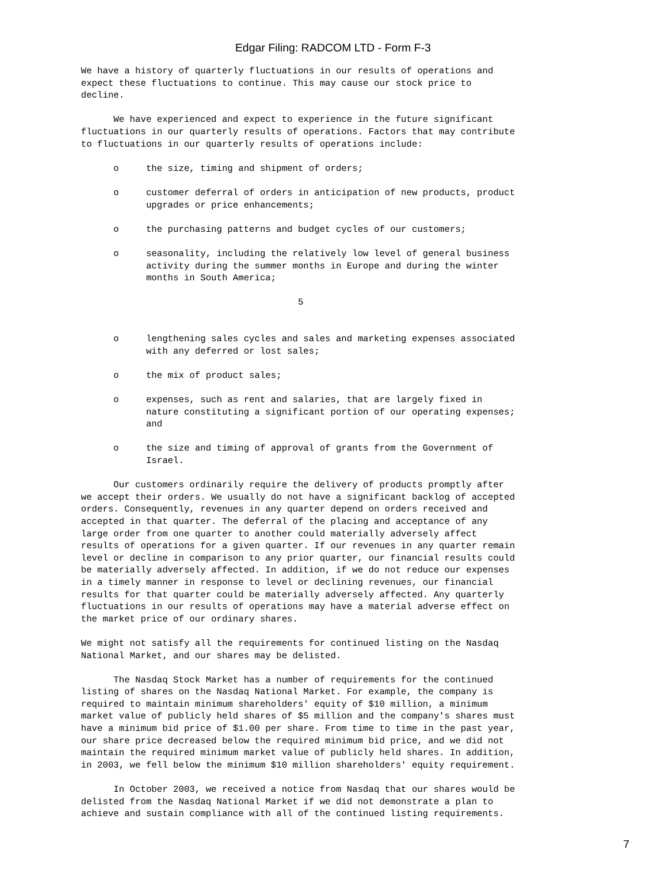Edgar Filing: RADCOM LTD - Form F-3
We have a history of quarterly fluctuations in our results of operations and
expect these fluctuations to continue. This may cause our stock price to
decline.

      We have experienced and expect to experience in the future significant
fluctuations in our quarterly results of operations. Factors that may contribute
to fluctuations in our quarterly results of operations include:

      o     the size, timing and shipment of orders;

      o     customer deferral of orders in anticipation of new products, product
            upgrades or price enhancements;

      o     the purchasing patterns and budget cycles of our customers;

      o     seasonality, including the relatively low level of general business
            activity during the summer months in Europe and during the winter
            months in South America;

                                        5


      o     lengthening sales cycles and sales and marketing expenses associated
            with any deferred or lost sales;

      o     the mix of product sales;

      o     expenses, such as rent and salaries, that are largely fixed in
            nature constituting a significant portion of our operating expenses;
            and

      o     the size and timing of approval of grants from the Government of
            Israel.

      Our customers ordinarily require the delivery of products promptly after
we accept their orders. We usually do not have a significant backlog of accepted
orders. Consequently, revenues in any quarter depend on orders received and
accepted in that quarter. The deferral of the placing and acceptance of any
large order from one quarter to another could materially adversely affect
results of operations for a given quarter. If our revenues in any quarter remain
level or decline in comparison to any prior quarter, our financial results could
be materially adversely affected. In addition, if we do not reduce our expenses
in a timely manner in response to level or declining revenues, our financial
results for that quarter could be materially adversely affected. Any quarterly
fluctuations in our results of operations may have a material adverse effect on
the market price of our ordinary shares.

We might not satisfy all the requirements for continued listing on the Nasdaq
National Market, and our shares may be delisted.

      The Nasdaq Stock Market has a number of requirements for the continued
listing of shares on the Nasdaq National Market. For example, the company is
required to maintain minimum shareholders' equity of $10 million, a minimum
market value of publicly held shares of $5 million and the company's shares must
have a minimum bid price of $1.00 per share. From time to time in the past year,
our share price decreased below the required minimum bid price, and we did not
maintain the required minimum market value of publicly held shares. In addition,
in 2003, we fell below the minimum $10 million shareholders' equity requirement.

      In October 2003, we received a notice from Nasdaq that our shares would be
delisted from the Nasdaq National Market if we did not demonstrate a plan to
achieve and sustain compliance with all of the continued listing requirements.
7